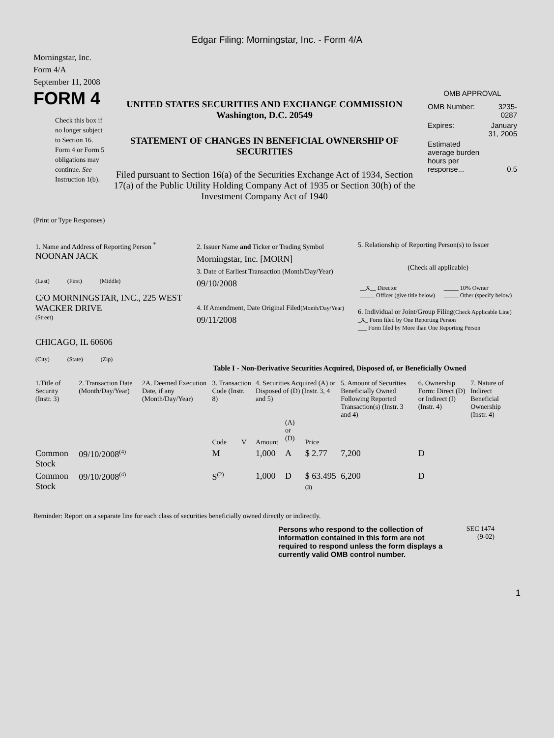Edgar Filing: Morningstar, Inc. - Form 4/A
Morningstar, Inc.
Form 4/A
September 11, 2008
FORM 4
Check this box if no longer subject to Section 16. Form 4 or Form 5 obligations may continue. See Instruction 1(b).
UNITED STATES SECURITIES AND EXCHANGE COMMISSION
Washington, D.C. 20549
STATEMENT OF CHANGES IN BENEFICIAL OWNERSHIP OF SECURITIES
Filed pursuant to Section 16(a) of the Securities Exchange Act of 1934, Section 17(a) of the Public Utility Holding Company Act of 1935 or Section 30(h) of the Investment Company Act of 1940
OMB APPROVAL
| OMB Number: | 3235-0287 |
| Expires: | January 31, 2005 |
| Estimated average burden hours per response... | 0.5 |
(Print or Type Responses)
| 1. Name and Address of Reporting Person <sup>*</sup> NOONAN JACK (Last) (First) (Middle) C/O MORNINGSTAR, INC., 225 WEST WACKER DRIVE (Street) CHICAGO, IL 60606 (City) (State) (Zip) | 2. Issuer Name and Ticker or Trading Symbol Morningstar, Inc. [MORN] 3. Date of Earliest Transaction (Month/Day/Year) 09/10/2008 4. If Amendment, Date Original Filed (Month/Day/Year) 09/11/2008 | 5. Relationship of Reporting Person(s) to Issuer (Check all applicable) / __X__ Director _____ Officer (give title below) / _____ 10% Owner _____ Other (specify below) / 6. Individual or Joint/Group Filing (Check Applicable Line) _X_ Form filed by One Reporting Person ___ Form filed by More than One Reporting Person |
Table I - Non-Derivative Securities Acquired, Disposed of, or Beneficially Owned
| 1.Title of Security (Instr. 3) | 2. Transaction Date (Month/Day/Year) | 2A. Deemed Execution Date, if any (Month/Day/Year) | 3. Transaction Code (Instr. 8) | | 4. Securities Acquired (A) or Disposed of (D) (Instr. 3, 4 and 5) | | | 5. Amount of Securities Beneficially Owned Following Reported Transaction(s) (Instr. 3 and 4) | 6. Ownership Form: Direct (D) or Indirect (I) (Instr. 4) | 7. Nature of Indirect Beneficial Ownership (Instr. 4) |
| --- | --- | --- | --- | --- | --- | --- | --- | --- | --- | --- |
| | | | Code | V | Amount | (A) or (D) | Price | | | |
| Common Stock | 09/10/2008<sup>(4)</sup> | | M | | 1,000 | A | $ 2.77 | 7,200 | D | |
| Common Stock | 09/10/2008<sup>(4)</sup> | | S<sup>(2)</sup> | | 1,000 | D | $ 63.495 (3) | 6,200 | D | |
Reminder: Report on a separate line for each class of securities beneficially owned directly or indirectly.
Persons who respond to the collection of information contained in this form are not required to respond unless the form displays a currently valid OMB control number.
SEC 1474
(9-02)
1